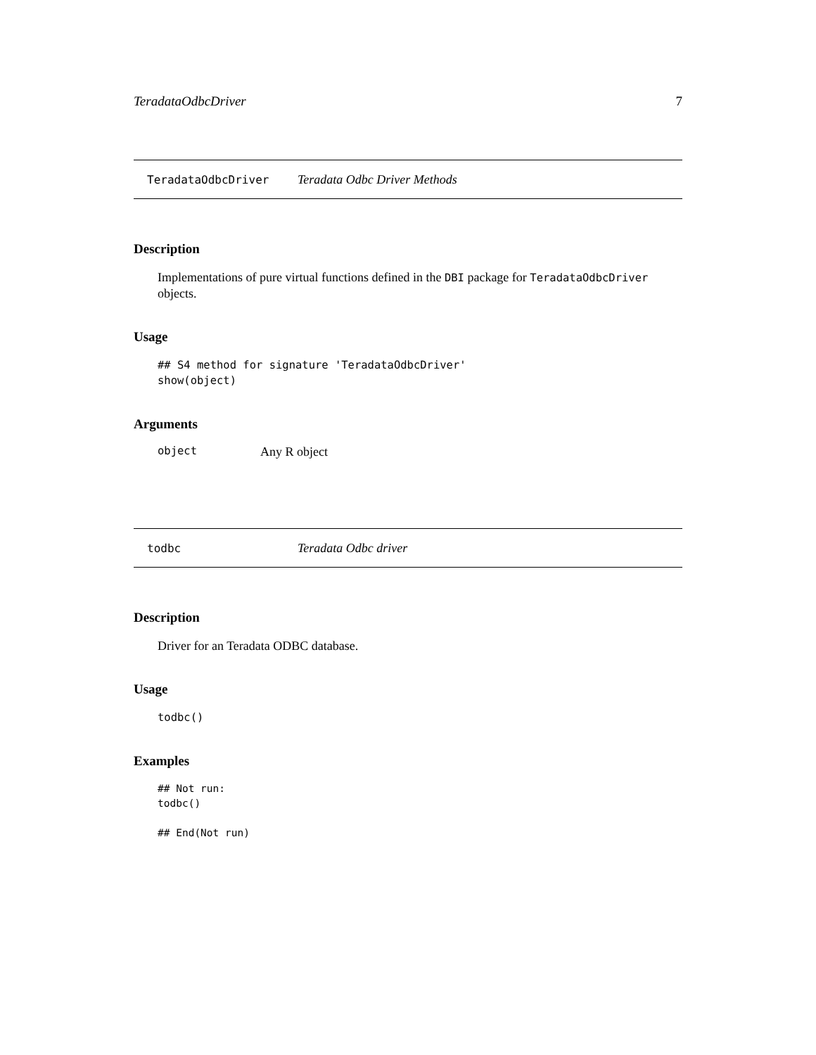TeradataOdbcDriver 7
TeradataOdbcDriver Teradata Odbc Driver Methods
Description
Implementations of pure virtual functions defined in the DBI package for TeradataOdbcDriver objects.
Usage
## S4 method for signature 'TeradataOdbcDriver'
show(object)
Arguments
object Any R object
todbc Teradata Odbc driver
Description
Driver for an Teradata ODBC database.
Usage
todbc()
Examples
## Not run:
todbc()

## End(Not run)